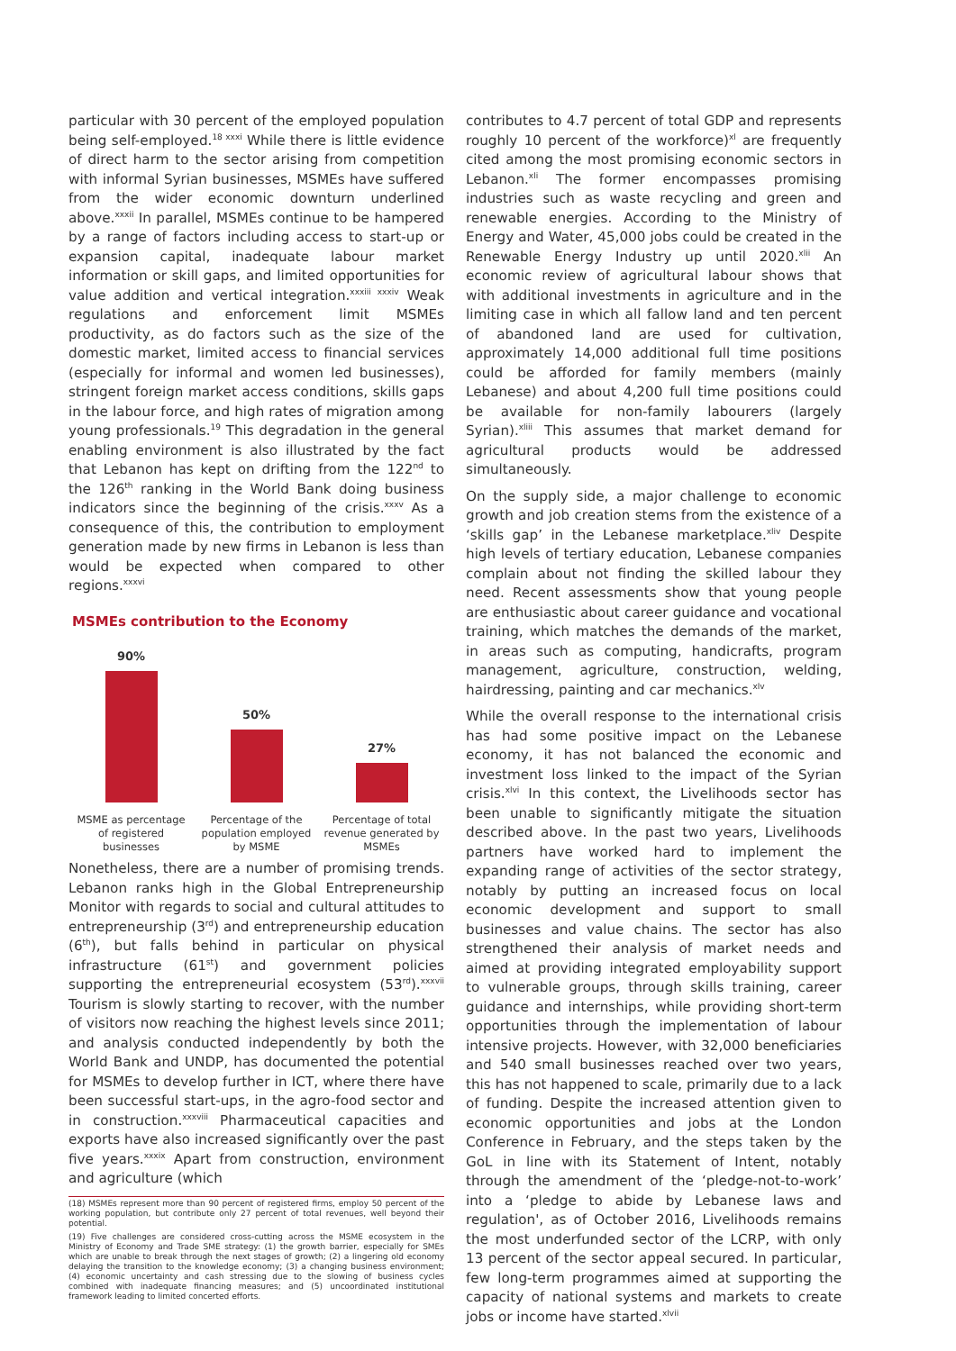particular with 30 percent of the employed population being self-employed.<sup>18 xxxi</sup> While there is little evidence of direct harm to the sector arising from competition with informal Syrian businesses, MSMEs have suffered from the wider economic downturn underlined above.<sup>xxxii</sup> In parallel, MSMEs continue to be hampered by a range of factors including access to start-up or expansion capital, inadequate labour market information or skill gaps, and limited opportunities for value addition and vertical integration.<sup>xxxiii xxxiv</sup> Weak regulations and enforcement limit MSMEs productivity, as do factors such as the size of the domestic market, limited access to financial services (especially for informal and women led businesses), stringent foreign market access conditions, skills gaps in the labour force, and high rates of migration among young professionals.<sup>19</sup> This degradation in the general enabling environment is also illustrated by the fact that Lebanon has kept on drifting from the 122<sup>nd</sup> to the 126<sup>th</sup> ranking in the World Bank doing business indicators since the beginning of the crisis.<sup>xxxv</sup> As a consequence of this, the contribution to employment generation made by new firms in Lebanon is less than would be expected when compared to other regions.<sup>xxxvi</sup>
MSMEs contribution to the Economy
90%
50%
27%
MSME as percentage of registered businesses Percentage of the population employed by MSME Percentage of total revenue generated by MSMEs
Nonetheless, there are a number of promising trends. Lebanon ranks high in the Global Entrepreneurship Monitor with regards to social and cultural attitudes to entrepreneurship (3<sup>rd</sup>) and entrepreneurship education (6<sup>th</sup>), but falls behind in particular on physical infrastructure (61<sup>st</sup>) and government policies supporting the entrepreneurial ecosystem (53<sup>rd</sup>).<sup>xxxvii</sup> Tourism is slowly starting to recover, with the number of visitors now reaching the highest levels since 2011; and analysis conducted independently by both the World Bank and UNDP, has documented the potential for MSMEs to develop further in ICT, where there have been successful start-ups, in the agro-food sector and in construction.<sup>xxxviii</sup> Pharmaceutical capacities and exports have also increased significantly over the past five years.<sup>xxxix</sup> Apart from construction, environment and agriculture (which
(18) MSMEs represent more than 90 percent of registered firms, employ 50 percent of the working population, but contribute only 27 percent of total revenues, well beyond their potential.
(19) Five challenges are considered cross-cutting across the MSME ecosystem in the Ministry of Economy and Trade SME strategy: (1) the growth barrier, especially for SMEs which are unable to break through the next stages of growth; (2) a lingering old economy delaying the transition to the knowledge economy; (3) a changing business environment; (4) economic uncertainty and cash stressing due to the slowing of business cycles combined with inadequate financing measures; and (5) uncoordinated institutional framework leading to limited concerted efforts.
contributes to 4.7 percent of total GDP and represents roughly 10 percent of the workforce)<sup>xl</sup> are frequently cited among the most promising economic sectors in Lebanon.<sup>xli</sup> The former encompasses promising industries such as waste recycling and green and renewable energies. According to the Ministry of Energy and Water, 45,000 jobs could be created in the Renewable Energy Industry up until 2020.<sup>xlii</sup> An economic review of agricultural labour shows that with additional investments in agriculture and in the limiting case in which all fallow land and ten percent of abandoned land are used for cultivation, approximately 14,000 additional full time positions could be afforded for family members (mainly Lebanese) and about 4,200 full time positions could be available for non-family labourers (largely Syrian).<sup>xliii</sup> This assumes that market demand for agricultural products would be addressed simultaneously.
On the supply side, a major challenge to economic growth and job creation stems from the existence of a ‘skills gap’ in the Lebanese marketplace.<sup>xliv</sup> Despite high levels of tertiary education, Lebanese companies complain about not finding the skilled labour they need. Recent assessments show that young people are enthusiastic about career guidance and vocational training, which matches the demands of the market, in areas such as computing, handicrafts, program management, agriculture, construction, welding, hairdressing, painting and car mechanics.<sup>xlv</sup>
While the overall response to the international crisis has had some positive impact on the Lebanese economy, it has not balanced the economic and investment loss linked to the impact of the Syrian crisis.<sup>xlvi</sup> In this context, the Livelihoods sector has been unable to significantly mitigate the situation described above. In the past two years, Livelihoods partners have worked hard to implement the expanding range of activities of the sector strategy, notably by putting an increased focus on local economic development and support to small businesses and value chains. The sector has also strengthened their analysis of market needs and aimed at providing integrated employability support to vulnerable groups, through skills training, career guidance and internships, while providing short-term opportunities through the implementation of labour intensive projects. However, with 32,000 beneficiaries and 540 small businesses reached over two years, this has not happened to scale, primarily due to a lack of funding. Despite the increased attention given to economic opportunities and jobs at the London Conference in February, and the steps taken by the GoL in line with its Statement of Intent, notably through the amendment of the ‘pledge-not-to-work’ into a ‘pledge to abide by Lebanese laws and regulation', as of October 2016, Livelihoods remains the most underfunded sector of the LCRP, with only 13 percent of the sector appeal secured. In particular, few long-term programmes aimed at supporting the capacity of national systems and markets to create jobs or income have started.<sup>xlvii</sup>